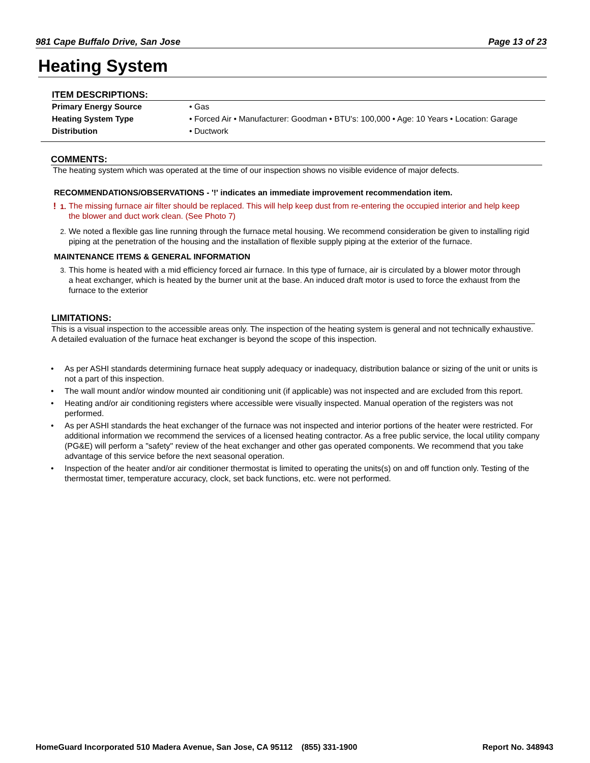981 Cape Buffalo Drive, San Jose Page 13 of 23
Heating System
ITEM DESCRIPTIONS:
| Primary Energy Source | • Gas |
| Heating System Type | • Forced Air • Manufacturer: Goodman • BTU's: 100,000 • Age: 10 Years • Location: Garage |
| Distribution | • Ductwork |
COMMENTS:
The heating system which was operated at the time of our inspection shows no visible evidence of major defects.
RECOMMENDATIONS/OBSERVATIONS - '!' indicates an immediate improvement recommendation item.
! 1. The missing furnace air filter should be replaced. This will help keep dust from re-entering the occupied interior and help keep the blower and duct work clean. (See Photo 7)
2. We noted a flexible gas line running through the furnace metal housing. We recommend consideration be given to installing rigid piping at the penetration of the housing and the installation of flexible supply piping at the exterior of the furnace.
MAINTENANCE ITEMS & GENERAL INFORMATION
3. This home is heated with a mid efficiency forced air furnace. In this type of furnace, air is circulated by a blower motor through a heat exchanger, which is heated by the burner unit at the base. An induced draft motor is used to force the exhaust from the furnace to the exterior
LIMITATIONS:
This is a visual inspection to the accessible areas only. The inspection of the heating system is general and not technically exhaustive. A detailed evaluation of the furnace heat exchanger is beyond the scope of this inspection.
• As per ASHI standards determining furnace heat supply adequacy or inadequacy, distribution balance or sizing of the unit or units is not a part of this inspection.
• The wall mount and/or window mounted air conditioning unit (if applicable) was not inspected and are excluded from this report.
• Heating and/or air conditioning registers where accessible were visually inspected. Manual operation of the registers was not performed.
• As per ASHI standards the heat exchanger of the furnace was not inspected and interior portions of the heater were restricted. For additional information we recommend the services of a licensed heating contractor. As a free public service, the local utility company (PG&E) will perform a "safety" review of the heat exchanger and other gas operated components. We recommend that you take advantage of this service before the next seasonal operation.
• Inspection of the heater and/or air conditioner thermostat is limited to operating the units(s) on and off function only. Testing of the thermostat timer, temperature accuracy, clock, set back functions, etc. were not performed.
HomeGuard Incorporated 510 Madera Avenue, San Jose, CA 95112 (855) 331-1900 Report No. 348943